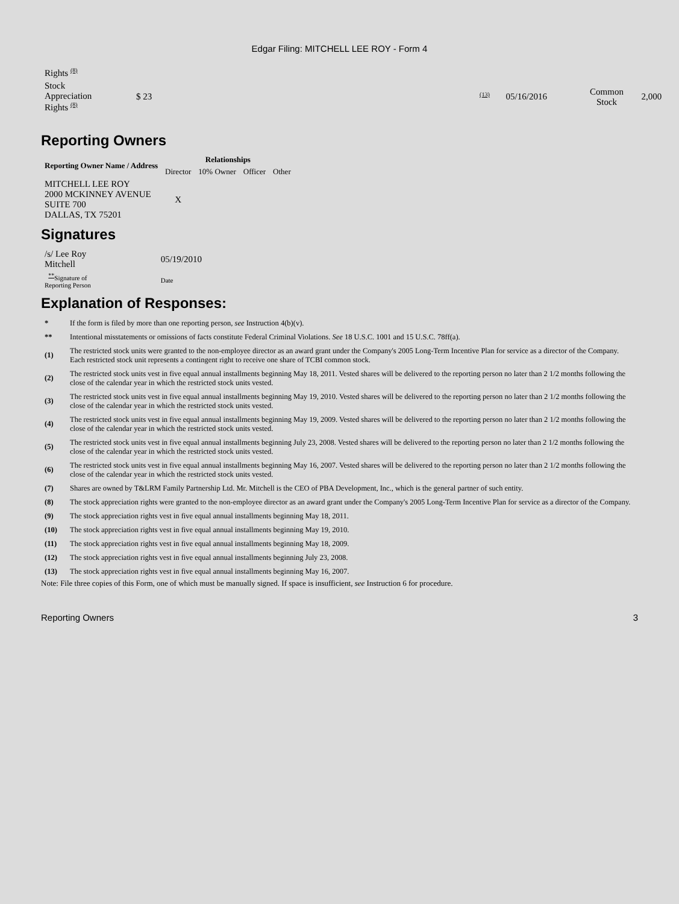Edgar Filing: MITCHELL LEE ROY - Form 4
| Rights (8) | | | | | | |
| Stock Appreciation Rights (8) | $ 23 | | (13) | 05/16/2016 | Common Stock | 2,000 |
Reporting Owners
| Reporting Owner Name / Address | Relationships | | | |
| --- | --- | --- | --- | --- |
| | Director | 10% Owner | Officer | Other |
| MITCHELL LEE ROY 2000 MCKINNEY AVENUE SUITE 700 DALLAS, TX 75201 | X | | | |
Signatures
| /s/ Lee Roy Mitchell | 05/19/2010 |
| ** Signature of Reporting Person | Date |
Explanation of Responses:
| * | If the form is filed by more than one reporting person, see Instruction 4(b)(v). |
| ** | Intentional misstatements or omissions of facts constitute Federal Criminal Violations. See 18 U.S.C. 1001 and 15 U.S.C. 78ff(a). |
| (1) | The restricted stock units were granted to the non-employee director as an award grant under the Company's 2005 Long-Term Incentive Plan for service as a director of the Company. Each restricted stock unit represents a contingent right to receive one share of TCBI common stock. |
| (2) | The restricted stock units vest in five equal annual installments beginning May 18, 2011. Vested shares will be delivered to the reporting person no later than 2 1/2 months following the close of the calendar year in which the restricted stock units vested. |
| (3) | The restricted stock units vest in five equal annual installments beginning May 19, 2010. Vested shares will be delivered to the reporting person no later than 2 1/2 months following the close of the calendar year in which the restricted stock units vested. |
| (4) | The restricted stock units vest in five equal annual installments beginning May 19, 2009. Vested shares will be delivered to the reporting person no later than 2 1/2 months following the close of the calendar year in which the restricted stock units vested. |
| (5) | The restricted stock units vest in five equal annual installments beginning July 23, 2008. Vested shares will be delivered to the reporting person no later than 2 1/2 months following the close of the calendar year in which the restricted stock units vested. |
| (6) | The restricted stock units vest in five equal annual installments beginning May 16, 2007. Vested shares will be delivered to the reporting person no later than 2 1/2 months following the close of the calendar year in which the restricted stock units vested. |
| (7) | Shares are owned by T&LRM Family Partnership Ltd. Mr. Mitchell is the CEO of PBA Development, Inc., which is the general partner of such entity. |
| (8) | The stock appreciation rights were granted to the non-employee director as an award grant under the Company's 2005 Long-Term Incentive Plan for service as a director of the Company. |
| (9) | The stock appreciation rights vest in five equal annual installments beginning May 18, 2011. |
| (10) | The stock appreciation rights vest in five equal annual installments beginning May 19, 2010. |
| (11) | The stock appreciation rights vest in five equal annual installments beginning May 18, 2009. |
| (12) | The stock appreciation rights vest in five equal annual installments beginning July 23, 2008. |
| (13) | The stock appreciation rights vest in five equal annual installments beginning May 16, 2007. |
Note: File three copies of this Form, one of which must be manually signed. If space is insufficient, see Instruction 6 for procedure.
Reporting Owners 3